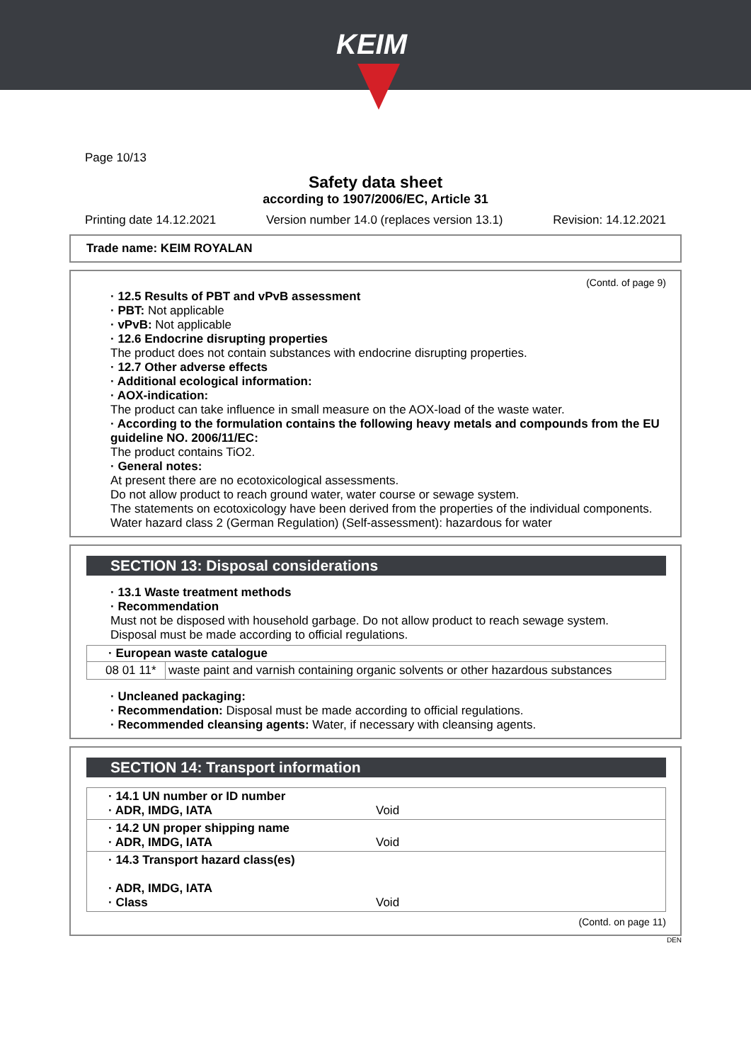KEIM
Page 10/13
Safety data sheet
according to 1907/2006/EC, Article 31
Printing date 14.12.2021 Version number 14.0 (replaces version 13.1) Revision: 14.12.2021
Trade name: KEIM ROYALAN
(Contd. of page 9)
· 12.5 Results of PBT and vPvB assessment
· PBT: Not applicable
· vPvB: Not applicable
· 12.6 Endocrine disrupting properties
The product does not contain substances with endocrine disrupting properties.
· 12.7 Other adverse effects
· Additional ecological information:
· AOX-indication:
The product can take influence in small measure on the AOX-load of the waste water.
· According to the formulation contains the following heavy metals and compounds from the EU guideline NO. 2006/11/EC:
The product contains TiO2.
· General notes:
At present there are no ecotoxicological assessments.
Do not allow product to reach ground water, water course or sewage system.
The statements on ecotoxicology have been derived from the properties of the individual components.
Water hazard class 2 (German Regulation) (Self-assessment): hazardous for water
SECTION 13: Disposal considerations
· 13.1 Waste treatment methods
· Recommendation
Must not be disposed with household garbage. Do not allow product to reach sewage system.
Disposal must be made according to official regulations.
| · European waste catalogue | |
| --- | --- |
| 08 01 11* | waste paint and varnish containing organic solvents or other hazardous substances |
· Uncleaned packaging:
· Recommendation: Disposal must be made according to official regulations.
· Recommended cleansing agents: Water, if necessary with cleansing agents.
SECTION 14: Transport information
| · 14.1 UN number or ID number · ADR, IMDG, IATA | Void |
| · 14.2 UN proper shipping name · ADR, IMDG, IATA | Void |
| · 14.3 Transport hazard class(es) · ADR, IMDG, IATA · Class | Void |
(Contd. on page 11)
DEN